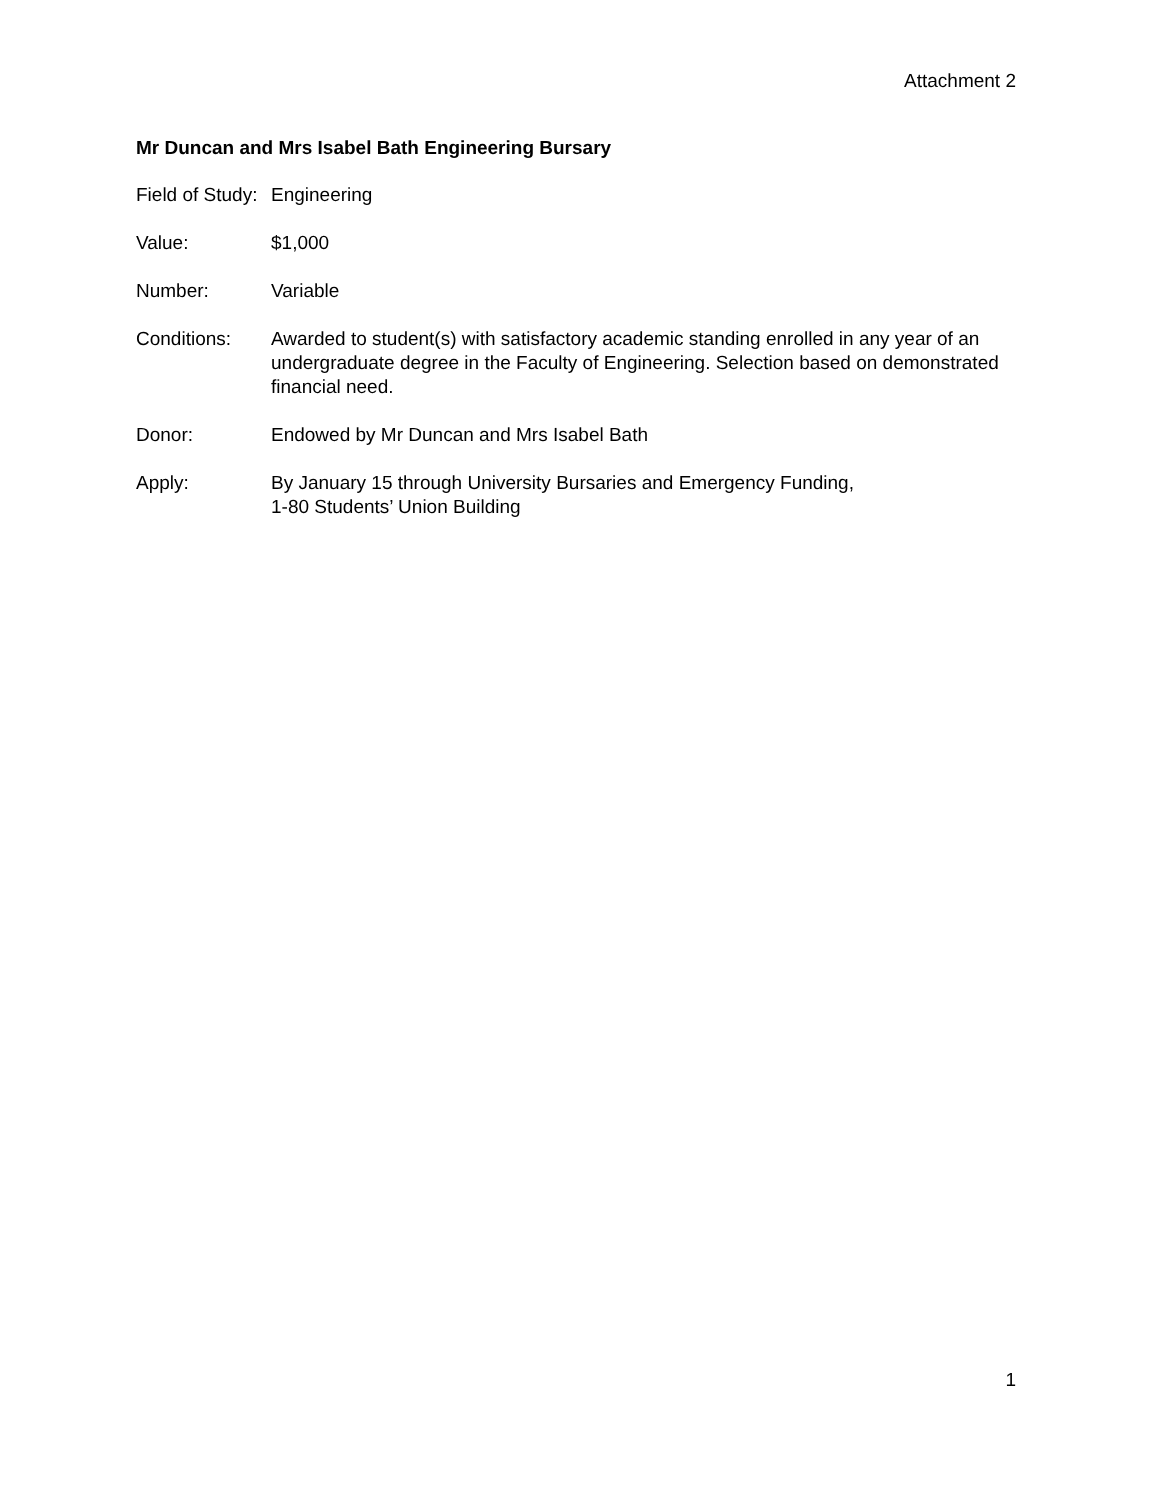Attachment 2
Mr Duncan and Mrs Isabel Bath Engineering Bursary
Field of Study:
Engineering
Value: $1,000
Number: Variable
Conditions: Awarded to student(s) with satisfactory academic standing enrolled in any year of an undergraduate degree in the Faculty of Engineering. Selection based on demonstrated financial need.
Donor: Endowed by Mr Duncan and Mrs Isabel Bath
Apply: By January 15 through University Bursaries and Emergency Funding,
1-80 Students’ Union Building
1